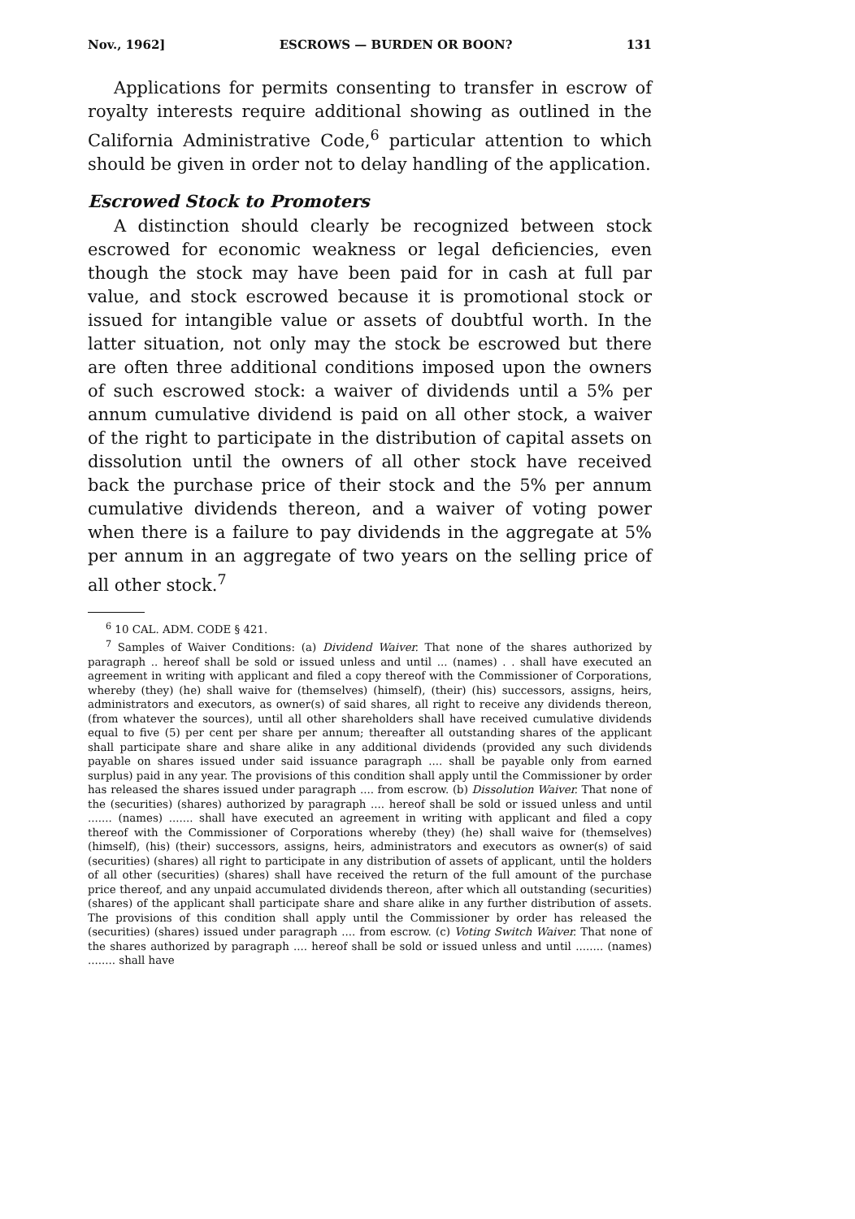Nov., 1962] ESCROWS — BURDEN OR BOON? 131
Applications for permits consenting to transfer in escrow of royalty interests require additional showing as outlined in the California Administrative Code,<sup>6</sup> particular attention to which should be given in order not to delay handling of the application.
Escrowed Stock to Promoters
A distinction should clearly be recognized between stock escrowed for economic weakness or legal deficiencies, even though the stock may have been paid for in cash at full par value, and stock escrowed because it is promotional stock or issued for intangible value or assets of doubtful worth. In the latter situation, not only may the stock be escrowed but there are often three additional conditions imposed upon the owners of such escrowed stock: a waiver of dividends until a 5% per annum cumulative dividend is paid on all other stock, a waiver of the right to participate in the distribution of capital assets on dissolution until the owners of all other stock have received back the purchase price of their stock and the 5% per annum cumulative dividends thereon, and a waiver of voting power when there is a failure to pay dividends in the aggregate at 5% per annum in an aggregate of two years on the selling price of all other stock.<sup>7</sup>
<sup>6</sup> 10 CAL. ADM. CODE § 421.
<sup>7</sup> Samples of Waiver Conditions: (a) Dividend Waiver. That none of the shares authorized by paragraph .. hereof shall be sold or issued unless and until ... (names) . . shall have executed an agreement in writing with applicant and filed a copy thereof with the Commissioner of Corporations, whereby (they) (he) shall waive for (themselves) (himself), (their) (his) successors, assigns, heirs, administrators and executors, as owner(s) of said shares, all right to receive any dividends thereon, (from whatever the sources), until all other shareholders shall have received cumulative dividends equal to five (5) per cent per share per annum; thereafter all outstanding shares of the applicant shall participate share and share alike in any additional dividends (provided any such dividends payable on shares issued under said issuance paragraph .... shall be payable only from earned surplus) paid in any year. The provisions of this condition shall apply until the Commissioner by order has released the shares issued under paragraph .... from escrow. (b) Dissolution Waiver. That none of the (securities) (shares) authorized by paragraph .... hereof shall be sold or issued unless and until ....... (names) ....... shall have executed an agreement in writing with applicant and filed a copy thereof with the Commissioner of Corporations whereby (they) (he) shall waive for (themselves) (himself), (his) (their) successors, assigns, heirs, administrators and executors as owner(s) of said (securities) (shares) all right to participate in any distribution of assets of applicant, until the holders of all other (securities) (shares) shall have received the return of the full amount of the purchase price thereof, and any unpaid accumulated dividends thereon, after which all outstanding (securities) (shares) of the applicant shall participate share and share alike in any further distribution of assets. The provisions of this condition shall apply until the Commissioner by order has released the (securities) (shares) issued under paragraph .... from escrow. (c) Voting Switch Waiver. That none of the shares authorized by paragraph .... hereof shall be sold or issued unless and until ........ (names) ........ shall have